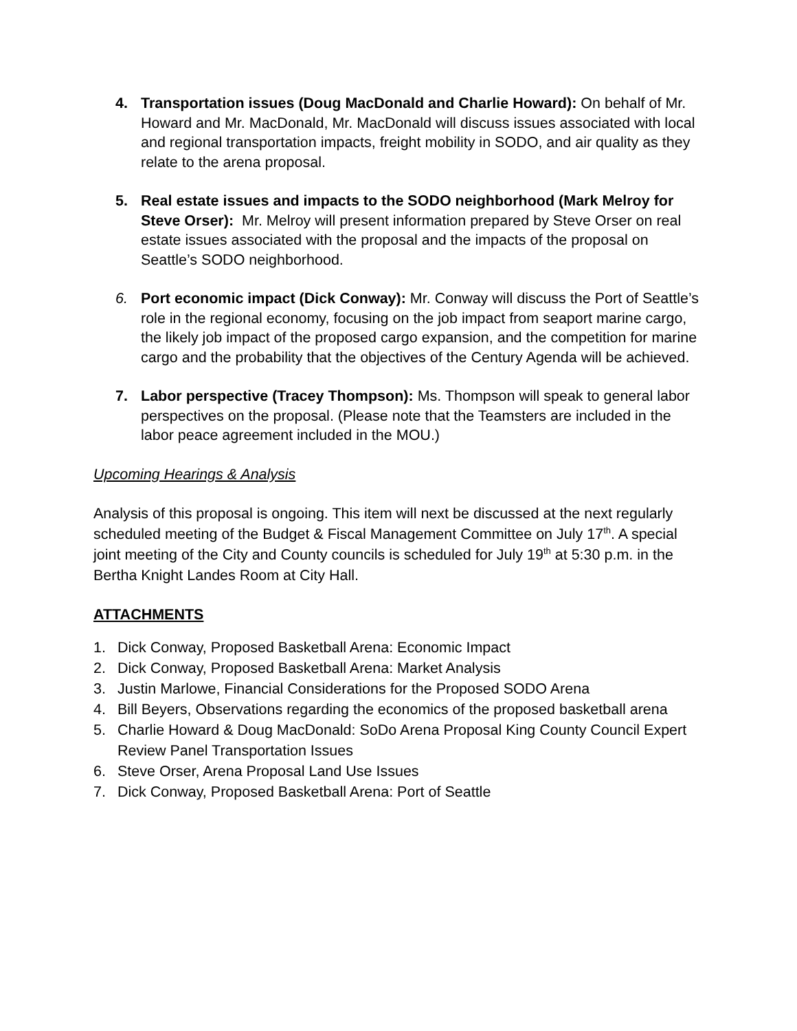4. Transportation issues (Doug MacDonald and Charlie Howard): On behalf of Mr. Howard and Mr. MacDonald, Mr. MacDonald will discuss issues associated with local and regional transportation impacts, freight mobility in SODO, and air quality as they relate to the arena proposal.
5. Real estate issues and impacts to the SODO neighborhood (Mark Melroy for Steve Orser): Mr. Melroy will present information prepared by Steve Orser on real estate issues associated with the proposal and the impacts of the proposal on Seattle’s SODO neighborhood.
6. Port economic impact (Dick Conway): Mr. Conway will discuss the Port of Seattle’s role in the regional economy, focusing on the job impact from seaport marine cargo, the likely job impact of the proposed cargo expansion, and the competition for marine cargo and the probability that the objectives of the Century Agenda will be achieved.
7. Labor perspective (Tracey Thompson): Ms. Thompson will speak to general labor perspectives on the proposal. (Please note that the Teamsters are included in the labor peace agreement included in the MOU.)
Upcoming Hearings & Analysis
Analysis of this proposal is ongoing. This item will next be discussed at the next regularly scheduled meeting of the Budget & Fiscal Management Committee on July 17<sup>th</sup>. A special joint meeting of the City and County councils is scheduled for July 19<sup>th</sup> at 5:30 p.m. in the Bertha Knight Landes Room at City Hall.
ATTACHMENTS
1. Dick Conway, Proposed Basketball Arena: Economic Impact
2. Dick Conway, Proposed Basketball Arena: Market Analysis
3. Justin Marlowe, Financial Considerations for the Proposed SODO Arena
4. Bill Beyers, Observations regarding the economics of the proposed basketball arena
5. Charlie Howard & Doug MacDonald: SoDo Arena Proposal King County Council Expert Review Panel Transportation Issues
6. Steve Orser, Arena Proposal Land Use Issues
7. Dick Conway, Proposed Basketball Arena: Port of Seattle